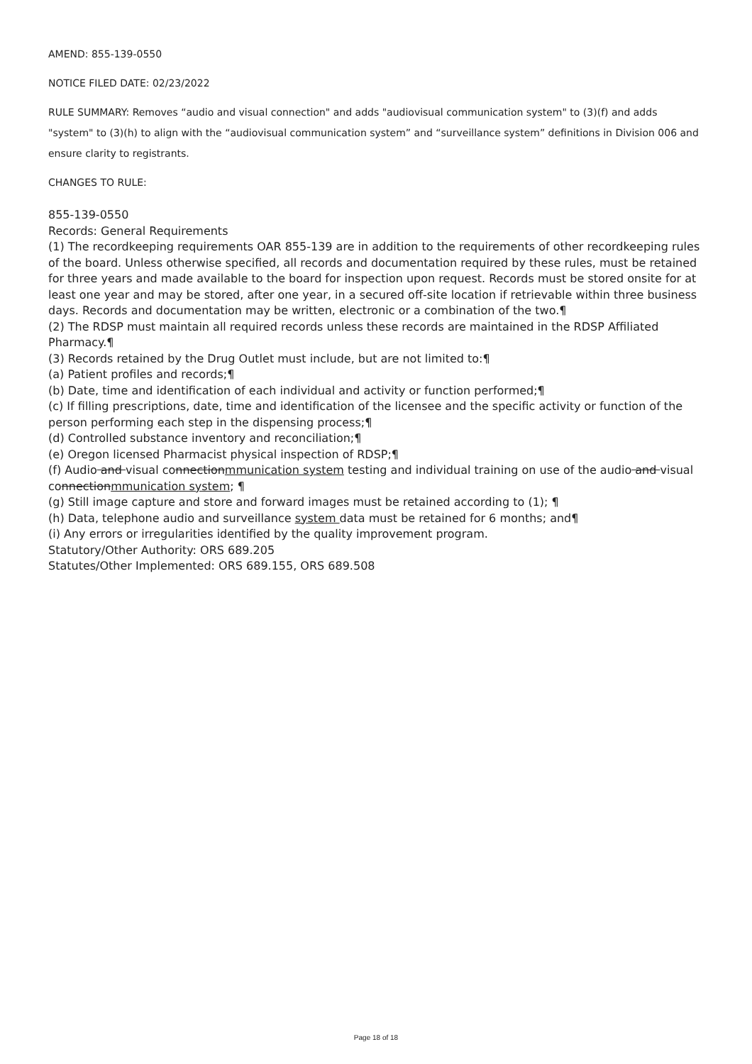AMEND: 855-139-0550
NOTICE FILED DATE: 02/23/2022
RULE SUMMARY: Removes “audio and visual connection" and adds "audiovisual communication system" to (3)(f) and adds "system" to (3)(h) to align with the “audiovisual communication system” and “surveillance system” definitions in Division 006 and ensure clarity to registrants.
CHANGES TO RULE:
855-139-0550
Records: General Requirements
(1) The recordkeeping requirements OAR 855-139 are in addition to the requirements of other recordkeeping rules of the board. Unless otherwise specified, all records and documentation required by these rules, must be retained for three years and made available to the board for inspection upon request. Records must be stored onsite for at least one year and may be stored, after one year, in a secured off-site location if retrievable within three business days. Records and documentation may be written, electronic or a combination of the two.¶
(2) The RDSP must maintain all required records unless these records are maintained in the RDSP Affiliated Pharmacy.¶
(3) Records retained by the Drug Outlet must include, but are not limited to:¶
(a) Patient profiles and records;¶
(b) Date, time and identification of each individual and activity or function performed;¶
(c) If filling prescriptions, date, time and identification of the licensee and the specific activity or function of the person performing each step in the dispensing process;¶
(d) Controlled substance inventory and reconciliation;¶
(e) Oregon licensed Pharmacist physical inspection of RDSP;¶
(f) Audio and visual connectionmmunication system testing and individual training on use of the audio and visual connectionmmunication system; ¶
(g) Still image capture and store and forward images must be retained according to (1); ¶
(h) Data, telephone audio and surveillance system data must be retained for 6 months; and¶
(i) Any errors or irregularities identified by the quality improvement program.
Statutory/Other Authority: ORS 689.205
Statutes/Other Implemented: ORS 689.155, ORS 689.508
Page 18 of 18